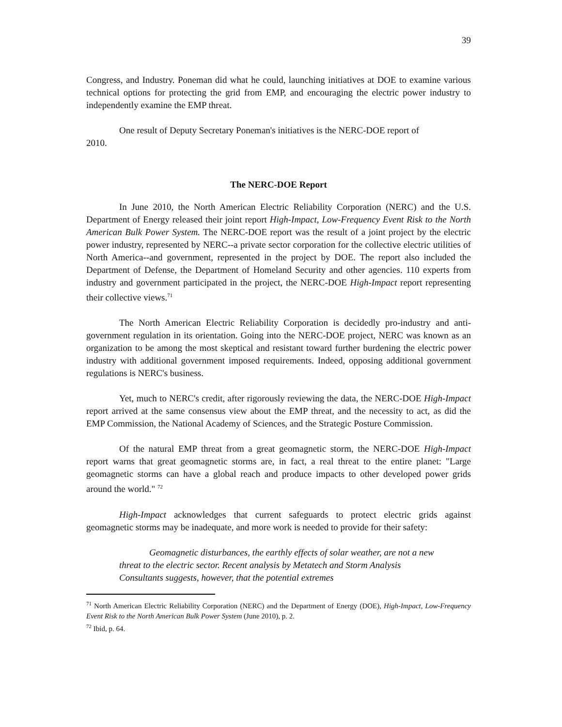39
Congress, and Industry. Poneman did what he could, launching initiatives at DOE to examine various technical options for protecting the grid from EMP, and encouraging the electric power industry to independently examine the EMP threat.
One result of Deputy Secretary Poneman's initiatives is the NERC-DOE report of
2010.
The NERC-DOE Report
In June 2010, the North American Electric Reliability Corporation (NERC) and the U.S. Department of Energy released their joint report High-Impact, Low-Frequency Event Risk to the North American Bulk Power System. The NERC-DOE report was the result of a joint project by the electric power industry, represented by NERC--a private sector corporation for the collective electric utilities of North America--and government, represented in the project by DOE. The report also included the Department of Defense, the Department of Homeland Security and other agencies. 110 experts from industry and government participated in the project, the NERC-DOE High-Impact report representing their collective views.<sup>71</sup>
The North American Electric Reliability Corporation is decidedly pro-industry and anti-government regulation in its orientation. Going into the NERC-DOE project, NERC was known as an organization to be among the most skeptical and resistant toward further burdening the electric power industry with additional government imposed requirements. Indeed, opposing additional government regulations is NERC's business.
Yet, much to NERC's credit, after rigorously reviewing the data, the NERC-DOE High-Impact report arrived at the same consensus view about the EMP threat, and the necessity to act, as did the EMP Commission, the National Academy of Sciences, and the Strategic Posture Commission.
Of the natural EMP threat from a great geomagnetic storm, the NERC-DOE High-Impact report warns that great geomagnetic storms are, in fact, a real threat to the entire planet: "Large geomagnetic storms can have a global reach and produce impacts to other developed power grids around the world." <sup>72</sup>
High-Impact acknowledges that current safeguards to protect electric grids against geomagnetic storms may be inadequate, and more work is needed to provide for their safety:
Geomagnetic disturbances, the earthly effects of solar weather, are not a new threat to the electric sector. Recent analysis by Metatech and Storm Analysis Consultants suggests, however, that the potential extremes
<sup>71</sup> North American Electric Reliability Corporation (NERC) and the Department of Energy (DOE), High-Impact, Low-Frequency Event Risk to the North American Bulk Power System (June 2010), p. 2.
<sup>72</sup> Ibid, p. 64.